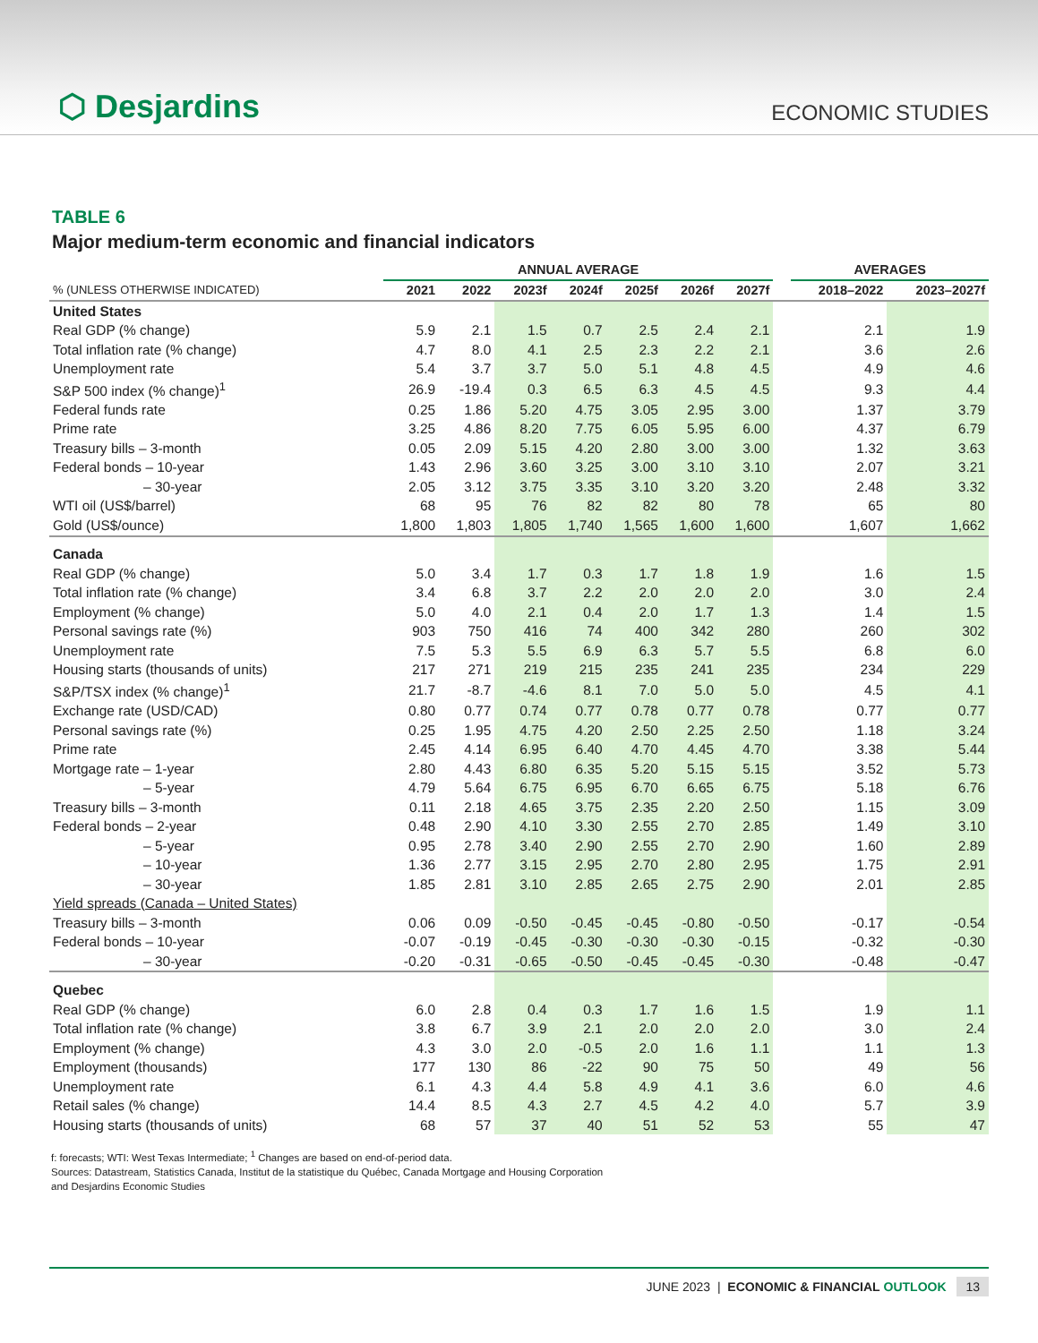⬡ Desjardins
ECONOMIC STUDIES
TABLE 6
Major medium-term economic and financial indicators
| | ANNUAL AVERAGE | | | | | | | | AVERAGES | |
| --- | --- | --- | --- | --- | --- | --- | --- | --- | --- | --- |
| % (UNLESS OTHERWISE INDICATED) | 2021 | 2022 | 2023f | 2024f | 2025f | 2026f | 2027f | | 2018–2022 | 2023–2027f |
| United States | | | | | | | | | | |
| Real GDP (% change) | 5.9 | 2.1 | 1.5 | 0.7 | 2.5 | 2.4 | 2.1 | | 2.1 | 1.9 |
| Total inflation rate (% change) | 4.7 | 8.0 | 4.1 | 2.5 | 2.3 | 2.2 | 2.1 | | 3.6 | 2.6 |
| Unemployment rate | 5.4 | 3.7 | 3.7 | 5.0 | 5.1 | 4.8 | 4.5 | | 4.9 | 4.6 |
| S&P 500 index (% change)<sup>1</sup> | 26.9 | -19.4 | 0.3 | 6.5 | 6.3 | 4.5 | 4.5 | | 9.3 | 4.4 |
| Federal funds rate | 0.25 | 1.86 | 5.20 | 4.75 | 3.05 | 2.95 | 3.00 | | 1.37 | 3.79 |
| Prime rate | 3.25 | 4.86 | 8.20 | 7.75 | 6.05 | 5.95 | 6.00 | | 4.37 | 6.79 |
| Treasury bills – 3-month | 0.05 | 2.09 | 5.15 | 4.20 | 2.80 | 3.00 | 3.00 | | 1.32 | 3.63 |
| Federal bonds – 10-year | 1.43 | 2.96 | 3.60 | 3.25 | 3.00 | 3.10 | 3.10 | | 2.07 | 3.21 |
| – 30-year | 2.05 | 3.12 | 3.75 | 3.35 | 3.10 | 3.20 | 3.20 | | 2.48 | 3.32 |
| WTI oil (US$/barrel) | 68 | 95 | 76 | 82 | 82 | 80 | 78 | | 65 | 80 |
| Gold (US$/ounce) | 1,800 | 1,803 | 1,805 | 1,740 | 1,565 | 1,600 | 1,600 | | 1,607 | 1,662 |
| Canada | | | | | | | | | | |
| Real GDP (% change) | 5.0 | 3.4 | 1.7 | 0.3 | 1.7 | 1.8 | 1.9 | | 1.6 | 1.5 |
| Total inflation rate (% change) | 3.4 | 6.8 | 3.7 | 2.2 | 2.0 | 2.0 | 2.0 | | 3.0 | 2.4 |
| Employment (% change) | 5.0 | 4.0 | 2.1 | 0.4 | 2.0 | 1.7 | 1.3 | | 1.4 | 1.5 |
| Personal savings rate (%) | 903 | 750 | 416 | 74 | 400 | 342 | 280 | | 260 | 302 |
| Unemployment rate | 7.5 | 5.3 | 5.5 | 6.9 | 6.3 | 5.7 | 5.5 | | 6.8 | 6.0 |
| Housing starts (thousands of units) | 217 | 271 | 219 | 215 | 235 | 241 | 235 | | 234 | 229 |
| S&P/TSX index (% change)<sup>1</sup> | 21.7 | -8.7 | -4.6 | 8.1 | 7.0 | 5.0 | 5.0 | | 4.5 | 4.1 |
| Exchange rate (USD/CAD) | 0.80 | 0.77 | 0.74 | 0.77 | 0.78 | 0.77 | 0.78 | | 0.77 | 0.77 |
| Personal savings rate (%) | 0.25 | 1.95 | 4.75 | 4.20 | 2.50 | 2.25 | 2.50 | | 1.18 | 3.24 |
| Prime rate | 2.45 | 4.14 | 6.95 | 6.40 | 4.70 | 4.45 | 4.70 | | 3.38 | 5.44 |
| Mortgage rate – 1-year | 2.80 | 4.43 | 6.80 | 6.35 | 5.20 | 5.15 | 5.15 | | 3.52 | 5.73 |
| – 5-year | 4.79 | 5.64 | 6.75 | 6.95 | 6.70 | 6.65 | 6.75 | | 5.18 | 6.76 |
| Treasury bills – 3-month | 0.11 | 2.18 | 4.65 | 3.75 | 2.35 | 2.20 | 2.50 | | 1.15 | 3.09 |
| Federal bonds – 2-year | 0.48 | 2.90 | 4.10 | 3.30 | 2.55 | 2.70 | 2.85 | | 1.49 | 3.10 |
| – 5-year | 0.95 | 2.78 | 3.40 | 2.90 | 2.55 | 2.70 | 2.90 | | 1.60 | 2.89 |
| – 10-year | 1.36 | 2.77 | 3.15 | 2.95 | 2.70 | 2.80 | 2.95 | | 1.75 | 2.91 |
| – 30-year | 1.85 | 2.81 | 3.10 | 2.85 | 2.65 | 2.75 | 2.90 | | 2.01 | 2.85 |
| Yield spreads (Canada – United States) | | | | | | | | | | |
| Treasury bills – 3-month | 0.06 | 0.09 | -0.50 | -0.45 | -0.45 | -0.80 | -0.50 | | -0.17 | -0.54 |
| Federal bonds – 10-year | -0.07 | -0.19 | -0.45 | -0.30 | -0.30 | -0.30 | -0.15 | | -0.32 | -0.30 |
| – 30-year | -0.20 | -0.31 | -0.65 | -0.50 | -0.45 | -0.45 | -0.30 | | -0.48 | -0.47 |
| Quebec | | | | | | | | | | |
| Real GDP (% change) | 6.0 | 2.8 | 0.4 | 0.3 | 1.7 | 1.6 | 1.5 | | 1.9 | 1.1 |
| Total inflation rate (% change) | 3.8 | 6.7 | 3.9 | 2.1 | 2.0 | 2.0 | 2.0 | | 3.0 | 2.4 |
| Employment (% change) | 4.3 | 3.0 | 2.0 | -0.5 | 2.0 | 1.6 | 1.1 | | 1.1 | 1.3 |
| Employment (thousands) | 177 | 130 | 86 | -22 | 90 | 75 | 50 | | 49 | 56 |
| Unemployment rate | 6.1 | 4.3 | 4.4 | 5.8 | 4.9 | 4.1 | 3.6 | | 6.0 | 4.6 |
| Retail sales (% change) | 14.4 | 8.5 | 4.3 | 2.7 | 4.5 | 4.2 | 4.0 | | 5.7 | 3.9 |
| Housing starts (thousands of units) | 68 | 57 | 37 | 40 | 51 | 52 | 53 | | 55 | 47 |
f: forecasts; WTI: West Texas Intermediate; <sup>1</sup> Changes are based on end-of-period data.
Sources: Datastream, Statistics Canada, Institut de la statistique du Québec, Canada Mortgage and Housing Corporation
and Desjardins Economic Studies
JUNE 2023 | ECONOMIC & FINANCIAL OUTLOOK 13